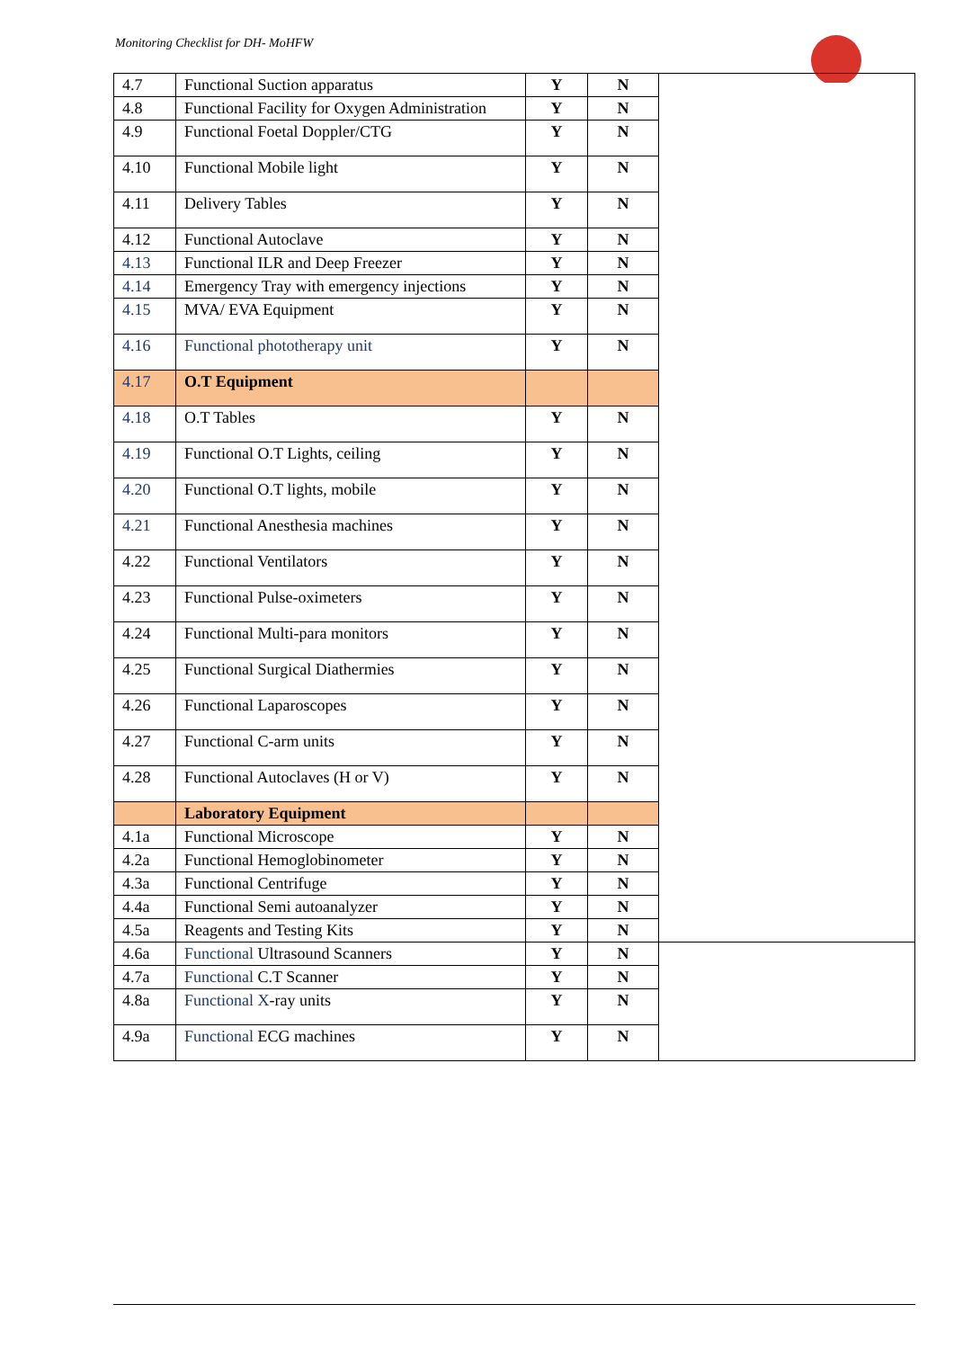Monitoring Checklist for DH- MoHFW
| 4.7 | Functional Suction apparatus | Y | N | |
| 4.8 | Functional Facility for Oxygen Administration | Y | N | |
| 4.9 | Functional Foetal Doppler/CTG | Y | N | |
| 4.10 | Functional Mobile light | Y | N | |
| 4.11 | Delivery Tables | Y | N | |
| 4.12 | Functional Autoclave | Y | N | |
| 4.13 | Functional ILR and Deep Freezer | Y | N | |
| 4.14 | Emergency Tray with emergency injections | Y | N | |
| 4.15 | MVA/ EVA Equipment | Y | N | |
| 4.16 | Functional phototherapy unit | Y | N | |
| 4.17 | O.T Equipment | | | |
| 4.18 | O.T Tables | Y | N | |
| 4.19 | Functional O.T Lights, ceiling | Y | N | |
| 4.20 | Functional O.T lights, mobile | Y | N | |
| 4.21 | Functional Anesthesia machines | Y | N | |
| 4.22 | Functional Ventilators | Y | N | |
| 4.23 | Functional Pulse-oximeters | Y | N | |
| 4.24 | Functional Multi-para monitors | Y | N | |
| 4.25 | Functional Surgical Diathermies | Y | N | |
| 4.26 | Functional Laparoscopes | Y | N | |
| 4.27 | Functional C-arm units | Y | N | |
| 4.28 | Functional Autoclaves (H or V) | Y | N | |
| | Laboratory Equipment | | | |
| 4.1a | Functional Microscope | Y | N | |
| 4.2a | Functional Hemoglobinometer | Y | N | |
| 4.3a | Functional Centrifuge | Y | N | |
| 4.4a | Functional Semi autoanalyzer | Y | N | |
| 4.5a | Reagents and Testing Kits | Y | N | |
| 4.6a | Functional Ultrasound Scanners | Y | N | |
| 4.7a | Functional C.T Scanner | Y | N | |
| 4.8a | Functional X -ray units | Y | N | |
| 4.9a | Functional ECG machines | Y | N | |